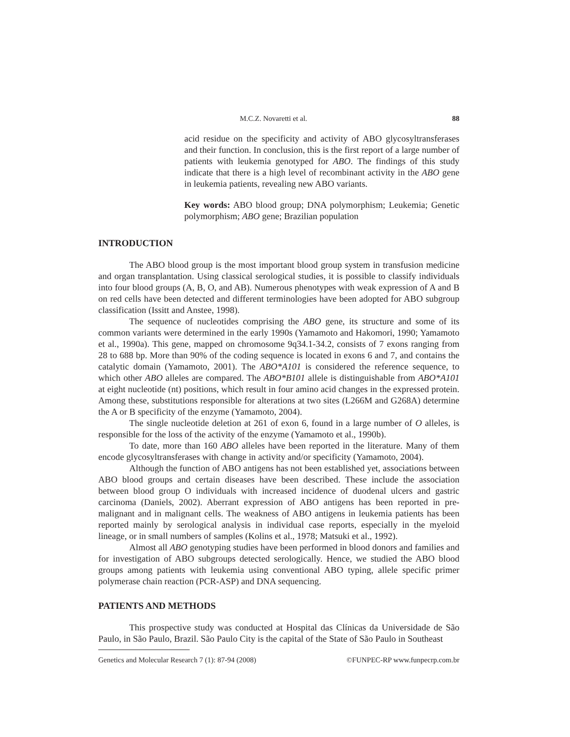M.C.Z. Novaretti et al. 88
acid residue on the specificity and activity of ABO glycosyltransferases and their function. In conclusion, this is the first report of a large number of patients with leukemia genotyped for ABO. The findings of this study indicate that there is a high level of recombinant activity in the ABO gene in leukemia patients, revealing new ABO variants.
Key words: ABO blood group; DNA polymorphism; Leukemia; Genetic polymorphism; ABO gene; Brazilian population
INTRODUCTION
The ABO blood group is the most important blood group system in transfusion medicine and organ transplantation. Using classical serological studies, it is possible to classify individuals into four blood groups (A, B, O, and AB). Numerous phenotypes with weak expression of A and B on red cells have been detected and different terminologies have been adopted for ABO subgroup classification (Issitt and Anstee, 1998).
The sequence of nucleotides comprising the ABO gene, its structure and some of its common variants were determined in the early 1990s (Yamamoto and Hakomori, 1990; Yamamoto et al., 1990a). This gene, mapped on chromosome 9q34.1-34.2, consists of 7 exons ranging from 28 to 688 bp. More than 90% of the coding sequence is located in exons 6 and 7, and contains the catalytic domain (Yamamoto, 2001). The ABO*A101 is considered the reference sequence, to which other ABO alleles are compared. The ABO*B101 allele is distinguishable from ABO*A101 at eight nucleotide (nt) positions, which result in four amino acid changes in the expressed protein. Among these, substitutions responsible for alterations at two sites (L266M and G268A) determine the A or B specificity of the enzyme (Yamamoto, 2004).
The single nucleotide deletion at 261 of exon 6, found in a large number of O alleles, is responsible for the loss of the activity of the enzyme (Yamamoto et al., 1990b).
To date, more than 160 ABO alleles have been reported in the literature. Many of them encode glycosyltransferases with change in activity and/or specificity (Yamamoto, 2004).
Although the function of ABO antigens has not been established yet, associations between ABO blood groups and certain diseases have been described. These include the association between blood group O individuals with increased incidence of duodenal ulcers and gastric carcinoma (Daniels, 2002). Aberrant expression of ABO antigens has been reported in pre-malignant and in malignant cells. The weakness of ABO antigens in leukemia patients has been reported mainly by serological analysis in individual case reports, especially in the myeloid lineage, or in small numbers of samples (Kolins et al., 1978; Matsuki et al., 1992).
Almost all ABO genotyping studies have been performed in blood donors and families and for investigation of ABO subgroups detected serologically. Hence, we studied the ABO blood groups among patients with leukemia using conventional ABO typing, allele specific primer polymerase chain reaction (PCR-ASP) and DNA sequencing.
PATIENTS AND METHODS
This prospective study was conducted at Hospital das Clínicas da Universidade de São Paulo, in São Paulo, Brazil. São Paulo City is the capital of the State of São Paulo in Southeast
Genetics and Molecular Research 7 (1): 87-94 (2008) ©FUNPEC-RP www.funpecrp.com.br